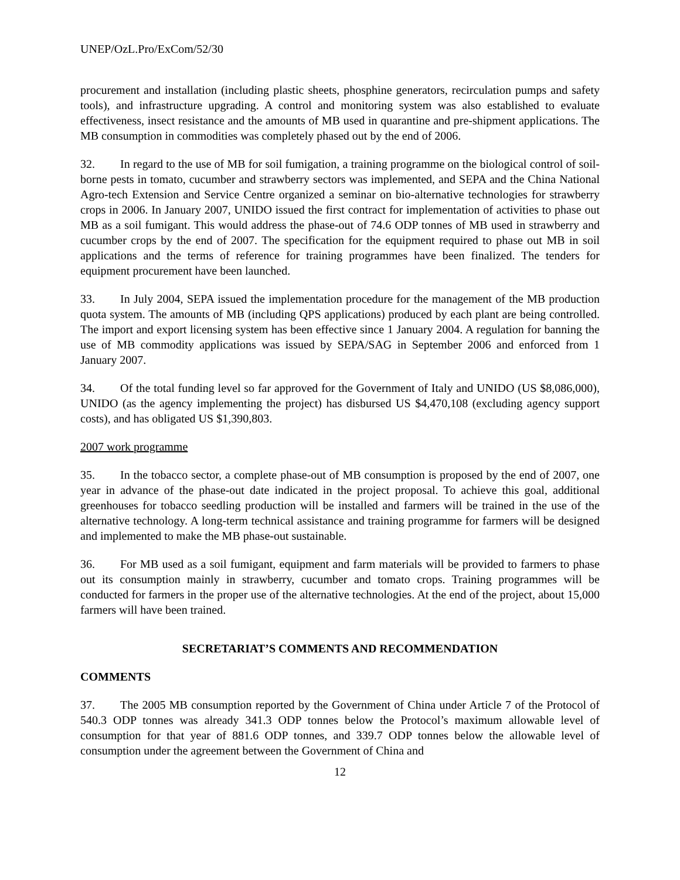UNEP/OzL.Pro/ExCom/52/30
procurement and installation (including plastic sheets, phosphine generators, recirculation pumps and safety tools), and infrastructure upgrading. A control and monitoring system was also established to evaluate effectiveness, insect resistance and the amounts of MB used in quarantine and pre-shipment applications. The MB consumption in commodities was completely phased out by the end of 2006.
32. In regard to the use of MB for soil fumigation, a training programme on the biological control of soil-borne pests in tomato, cucumber and strawberry sectors was implemented, and SEPA and the China National Agro-tech Extension and Service Centre organized a seminar on bio-alternative technologies for strawberry crops in 2006. In January 2007, UNIDO issued the first contract for implementation of activities to phase out MB as a soil fumigant. This would address the phase-out of 74.6 ODP tonnes of MB used in strawberry and cucumber crops by the end of 2007. The specification for the equipment required to phase out MB in soil applications and the terms of reference for training programmes have been finalized. The tenders for equipment procurement have been launched.
33. In July 2004, SEPA issued the implementation procedure for the management of the MB production quota system. The amounts of MB (including QPS applications) produced by each plant are being controlled. The import and export licensing system has been effective since 1 January 2004. A regulation for banning the use of MB commodity applications was issued by SEPA/SAG in September 2006 and enforced from 1 January 2007.
34. Of the total funding level so far approved for the Government of Italy and UNIDO (US $8,086,000), UNIDO (as the agency implementing the project) has disbursed US $4,470,108 (excluding agency support costs), and has obligated US $1,390,803.
2007 work programme
35. In the tobacco sector, a complete phase-out of MB consumption is proposed by the end of 2007, one year in advance of the phase-out date indicated in the project proposal. To achieve this goal, additional greenhouses for tobacco seedling production will be installed and farmers will be trained in the use of the alternative technology. A long-term technical assistance and training programme for farmers will be designed and implemented to make the MB phase-out sustainable.
36. For MB used as a soil fumigant, equipment and farm materials will be provided to farmers to phase out its consumption mainly in strawberry, cucumber and tomato crops. Training programmes will be conducted for farmers in the proper use of the alternative technologies. At the end of the project, about 15,000 farmers will have been trained.
SECRETARIAT’S COMMENTS AND RECOMMENDATION
COMMENTS
37. The 2005 MB consumption reported by the Government of China under Article 7 of the Protocol of 540.3 ODP tonnes was already 341.3 ODP tonnes below the Protocol’s maximum allowable level of consumption for that year of 881.6 ODP tonnes, and 339.7 ODP tonnes below the allowable level of consumption under the agreement between the Government of China and
12